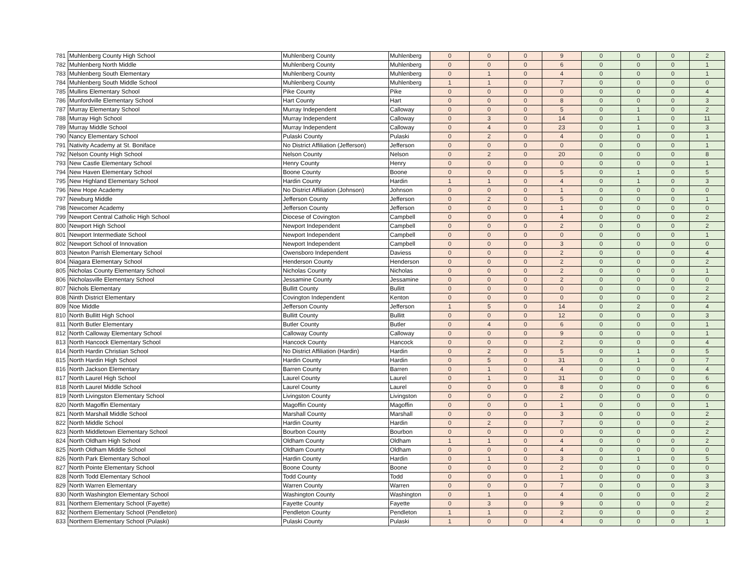| 781 | Muhlenberg County High School | Muhlenberg County | Muhlenberg | 0 | 0 | 0 | 9 | 0 | 0 | 0 | 2 |
| 782 | Muhlenberg North Middle | Muhlenberg County | Muhlenberg | 0 | 0 | 0 | 6 | 0 | 0 | 0 | 1 |
| 783 | Muhlenberg South Elementary | Muhlenberg County | Muhlenberg | 0 | 1 | 0 | 4 | 0 | 0 | 0 | 1 |
| 784 | Muhlenberg South Middle School | Muhlenberg County | Muhlenberg | 1 | 1 | 0 | 7 | 0 | 0 | 0 | 0 |
| 785 | Mullins Elementary School | Pike County | Pike | 0 | 0 | 0 | 0 | 0 | 0 | 0 | 4 |
| 786 | Munfordville Elementary School | Hart County | Hart | 0 | 0 | 0 | 8 | 0 | 0 | 0 | 3 |
| 787 | Murray Elementary School | Murray Independent | Calloway | 0 | 0 | 0 | 5 | 0 | 1 | 0 | 2 |
| 788 | Murray High School | Murray Independent | Calloway | 0 | 3 | 0 | 14 | 0 | 1 | 0 | 11 |
| 789 | Murray Middle School | Murray Independent | Calloway | 0 | 4 | 0 | 23 | 0 | 1 | 0 | 3 |
| 790 | Nancy Elementary School | Pulaski County | Pulaski | 0 | 2 | 0 | 4 | 0 | 0 | 0 | 1 |
| 791 | Nativity Academy at St. Boniface | No District Affiliation (Jefferson) | Jefferson | 0 | 0 | 0 | 0 | 0 | 0 | 0 | 1 |
| 792 | Nelson County High School | Nelson County | Nelson | 0 | 2 | 0 | 20 | 0 | 0 | 0 | 8 |
| 793 | New Castle Elementary School | Henry County | Henry | 0 | 0 | 0 | 0 | 0 | 0 | 0 | 1 |
| 794 | New Haven Elementary School | Boone County | Boone | 0 | 0 | 0 | 5 | 0 | 1 | 0 | 5 |
| 795 | New Highland Elementary School | Hardin County | Hardin | 1 | 1 | 0 | 4 | 0 | 1 | 0 | 3 |
| 796 | New Hope Academy | No District Affiliation (Johnson) | Johnson | 0 | 0 | 0 | 1 | 0 | 0 | 0 | 0 |
| 797 | Newburg Middle | Jefferson County | Jefferson | 0 | 2 | 0 | 5 | 0 | 0 | 0 | 1 |
| 798 | Newcomer Academy | Jefferson County | Jefferson | 0 | 0 | 0 | 1 | 0 | 0 | 0 | 0 |
| 799 | Newport Central Catholic High School | Diocese of Covington | Campbell | 0 | 0 | 0 | 4 | 0 | 0 | 0 | 2 |
| 800 | Newport High School | Newport Independent | Campbell | 0 | 0 | 0 | 2 | 0 | 0 | 0 | 2 |
| 801 | Newport Intermediate School | Newport Independent | Campbell | 0 | 0 | 0 | 0 | 0 | 0 | 0 | 1 |
| 802 | Newport School of Innovation | Newport Independent | Campbell | 0 | 0 | 0 | 3 | 0 | 0 | 0 | 0 |
| 803 | Newton Parrish Elementary School | Owensboro Independent | Daviess | 0 | 0 | 0 | 2 | 0 | 0 | 0 | 4 |
| 804 | Niagara Elementary School | Henderson County | Henderson | 0 | 0 | 0 | 2 | 0 | 0 | 0 | 2 |
| 805 | Nicholas County Elementary School | Nicholas County | Nicholas | 0 | 0 | 0 | 2 | 0 | 0 | 0 | 1 |
| 806 | Nicholasville Elementary School | Jessamine County | Jessamine | 0 | 0 | 0 | 2 | 0 | 0 | 0 | 0 |
| 807 | Nichols Elementary | Bullitt County | Bullitt | 0 | 0 | 0 | 0 | 0 | 0 | 0 | 2 |
| 808 | Ninth District Elementary | Covington Independent | Kenton | 0 | 0 | 0 | 0 | 0 | 0 | 0 | 2 |
| 809 | Noe Middle | Jefferson County | Jefferson | 1 | 5 | 0 | 14 | 0 | 2 | 0 | 4 |
| 810 | North Bullitt High School | Bullitt County | Bullitt | 0 | 0 | 0 | 12 | 0 | 0 | 0 | 3 |
| 811 | North Butler Elementary | Butler County | Butler | 0 | 4 | 0 | 6 | 0 | 0 | 0 | 1 |
| 812 | North Calloway Elementary School | Calloway County | Calloway | 0 | 0 | 0 | 9 | 0 | 0 | 0 | 1 |
| 813 | North Hancock Elementary School | Hancock County | Hancock | 0 | 0 | 0 | 2 | 0 | 0 | 0 | 4 |
| 814 | North Hardin Christian School | No District Affiliation (Hardin) | Hardin | 0 | 2 | 0 | 5 | 0 | 1 | 0 | 5 |
| 815 | North Hardin High School | Hardin County | Hardin | 0 | 5 | 0 | 31 | 0 | 1 | 0 | 7 |
| 816 | North Jackson Elementary | Barren County | Barren | 0 | 1 | 0 | 4 | 0 | 0 | 0 | 4 |
| 817 | North Laurel High School | Laurel County | Laurel | 0 | 1 | 0 | 31 | 0 | 0 | 0 | 6 |
| 818 | North Laurel Middle School | Laurel County | Laurel | 0 | 0 | 0 | 8 | 0 | 0 | 0 | 6 |
| 819 | North Livingston Elementary School | Livingston County | Livingston | 0 | 0 | 0 | 2 | 0 | 0 | 0 | 0 |
| 820 | North Magoffin Elementary | Magoffin County | Magoffin | 0 | 0 | 0 | 1 | 0 | 0 | 0 | 1 |
| 821 | North Marshall Middle School | Marshall County | Marshall | 0 | 0 | 0 | 3 | 0 | 0 | 0 | 2 |
| 822 | North Middle School | Hardin County | Hardin | 0 | 2 | 0 | 7 | 0 | 0 | 0 | 2 |
| 823 | North Middletown Elementary School | Bourbon County | Bourbon | 0 | 0 | 0 | 0 | 0 | 0 | 0 | 2 |
| 824 | North Oldham High School | Oldham County | Oldham | 1 | 1 | 0 | 4 | 0 | 0 | 0 | 2 |
| 825 | North Oldham Middle School | Oldham County | Oldham | 0 | 0 | 0 | 4 | 0 | 0 | 0 | 0 |
| 826 | North Park Elementary School | Hardin County | Hardin | 0 | 1 | 0 | 3 | 0 | 1 | 0 | 5 |
| 827 | North Pointe Elementary School | Boone County | Boone | 0 | 0 | 0 | 2 | 0 | 0 | 0 | 0 |
| 828 | North Todd Elementary School | Todd County | Todd | 0 | 0 | 0 | 1 | 0 | 0 | 0 | 3 |
| 829 | North Warren Elementary | Warren County | Warren | 0 | 0 | 0 | 7 | 0 | 0 | 0 | 3 |
| 830 | North Washington Elementary School | Washington County | Washington | 0 | 1 | 0 | 4 | 0 | 0 | 0 | 2 |
| 831 | Northern Elementary School (Fayette) | Fayette County | Fayette | 0 | 3 | 0 | 9 | 0 | 0 | 0 | 2 |
| 832 | Northern Elementary School (Pendleton) | Pendleton County | Pendleton | 1 | 1 | 0 | 2 | 0 | 0 | 0 | 2 |
| 833 | Northern Elementary School (Pulaski) | Pulaski County | Pulaski | 1 | 0 | 0 | 4 | 0 | 0 | 0 | 1 |